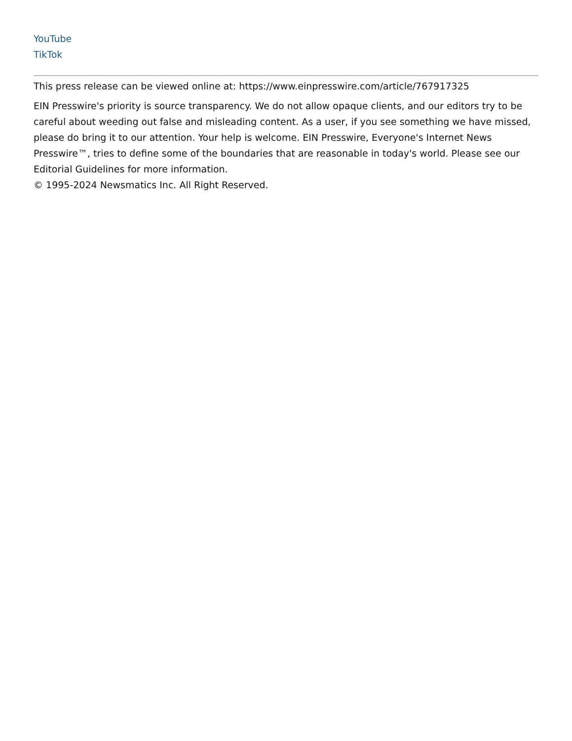YouTube
TikTok
This press release can be viewed online at: https://www.einpresswire.com/article/767917325
EIN Presswire's priority is source transparency. We do not allow opaque clients, and our editors try to be careful about weeding out false and misleading content. As a user, if you see something we have missed, please do bring it to our attention. Your help is welcome. EIN Presswire, Everyone's Internet News Presswire™, tries to define some of the boundaries that are reasonable in today's world. Please see our Editorial Guidelines for more information.
© 1995-2024 Newsmatics Inc. All Right Reserved.